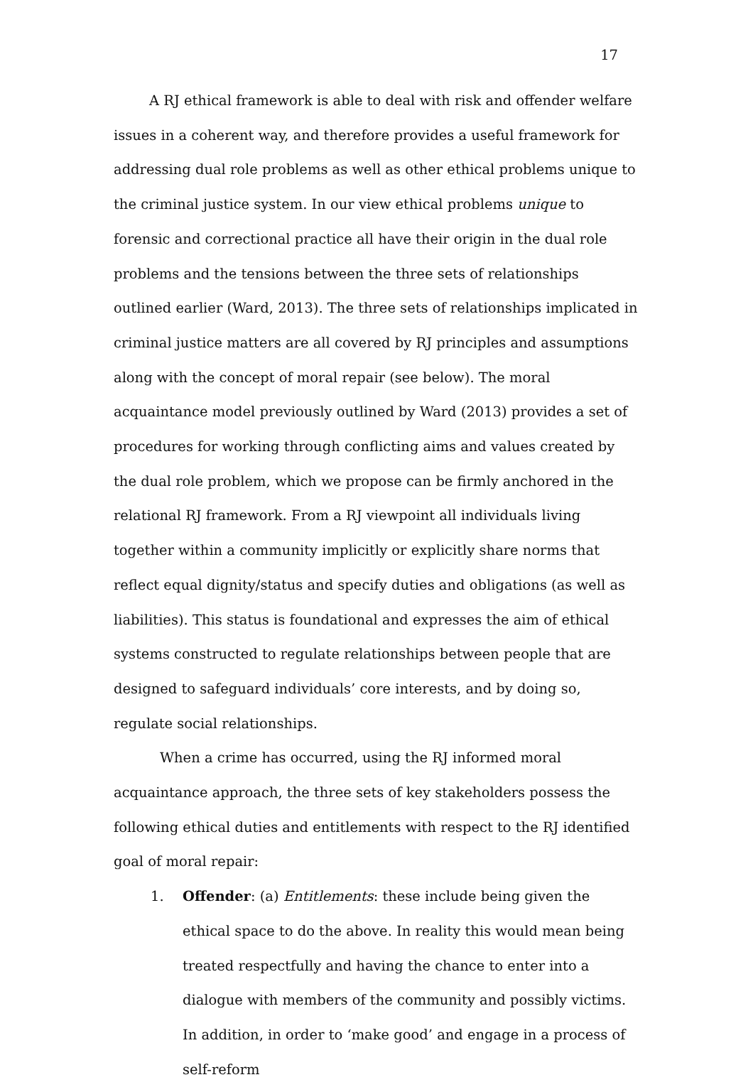17
A RJ ethical framework is able to deal with risk and offender welfare issues in a coherent way, and therefore provides a useful framework for addressing dual role problems as well as other ethical problems unique to the criminal justice system. In our view ethical problems unique to forensic and correctional practice all have their origin in the dual role problems and the tensions between the three sets of relationships outlined earlier (Ward, 2013). The three sets of relationships implicated in criminal justice matters are all covered by RJ principles and assumptions along with the concept of moral repair (see below). The moral acquaintance model previously outlined by Ward (2013) provides a set of procedures for working through conflicting aims and values created by the dual role problem, which we propose can be firmly anchored in the relational RJ framework. From a RJ viewpoint all individuals living together within a community implicitly or explicitly share norms that reflect equal dignity/status and specify duties and obligations (as well as liabilities). This status is foundational and expresses the aim of ethical systems constructed to regulate relationships between people that are designed to safeguard individuals’ core interests, and by doing so, regulate social relationships.
When a crime has occurred, using the RJ informed moral acquaintance approach, the three sets of key stakeholders possess the following ethical duties and entitlements with respect to the RJ identified goal of moral repair:
1. Offender: (a) Entitlements: these include being given the ethical space to do the above. In reality this would mean being treated respectfully and having the chance to enter into a dialogue with members of the community and possibly victims. In addition, in order to ‘make good’ and engage in a process of self-reform